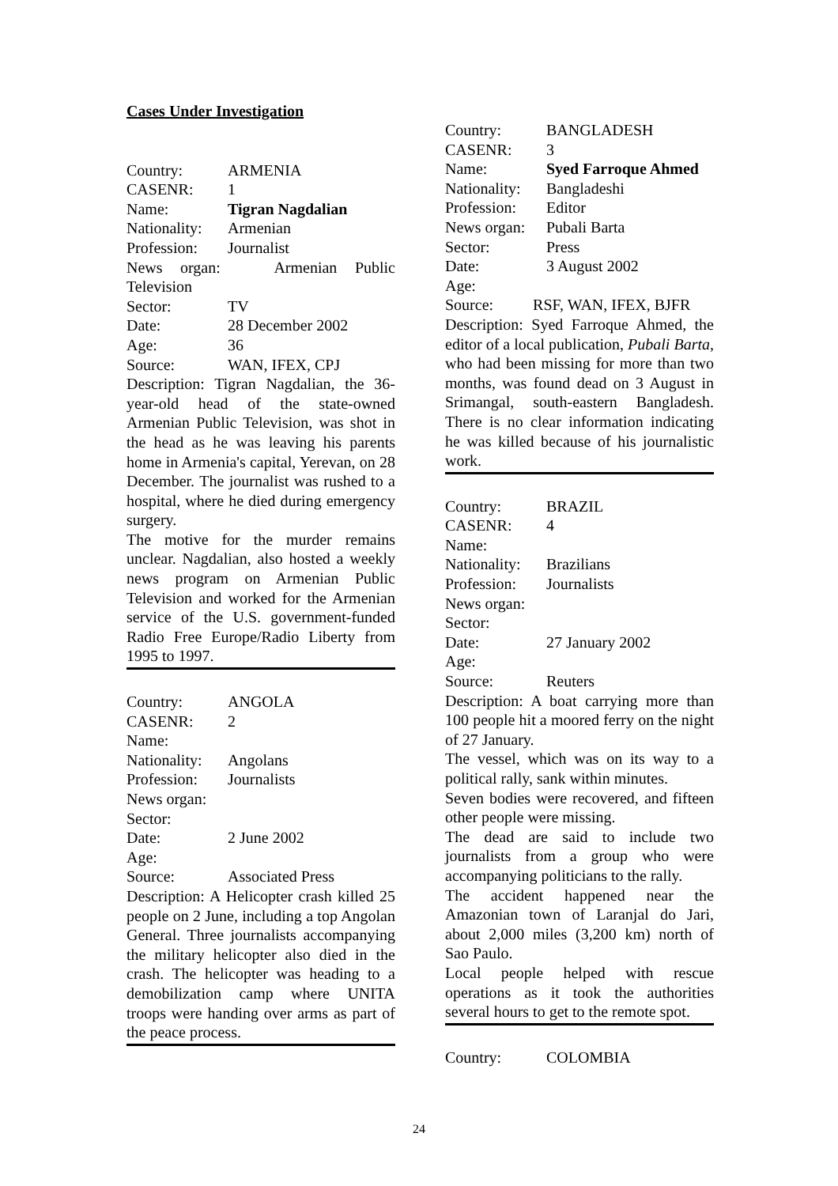Cases Under Investigation
Country: ARMENIA
CASENR: 1
Name: Tigran Nagdalian
Nationality: Armenian
Profession: Journalist
News organ: Armenian Public Television
Sector: TV
Date: 28 December 2002
Age: 36
Source: WAN, IFEX, CPJ
Description: Tigran Nagdalian, the 36-year-old head of the state-owned Armenian Public Television, was shot in the head as he was leaving his parents home in Armenia's capital, Yerevan, on 28 December. The journalist was rushed to a hospital, where he died during emergency surgery.
The motive for the murder remains unclear. Nagdalian, also hosted a weekly news program on Armenian Public Television and worked for the Armenian service of the U.S. government-funded Radio Free Europe/Radio Liberty from 1995 to 1997.
Country: ANGOLA
CASENR: 2
Name:
Nationality: Angolans
Profession: Journalists
News organ:
Sector:
Date: 2 June 2002
Age:
Source: Associated Press
Description: A Helicopter crash killed 25 people on 2 June, including a top Angolan General. Three journalists accompanying the military helicopter also died in the crash. The helicopter was heading to a demobilization camp where UNITA troops were handing over arms as part of the peace process.
Country: BANGLADESH
CASENR: 3
Name: Syed Farroque Ahmed
Nationality: Bangladeshi
Profession: Editor
News organ: Pubali Barta
Sector: Press
Date: 3 August 2002
Age:
Source: RSF, WAN, IFEX, BJFR
Description: Syed Farroque Ahmed, the editor of a local publication, Pubali Barta, who had been missing for more than two months, was found dead on 3 August in Srimangal, south-eastern Bangladesh. There is no clear information indicating he was killed because of his journalistic work.
Country: BRAZIL
CASENR: 4
Name:
Nationality: Brazilians
Profession: Journalists
News organ:
Sector:
Date: 27 January 2002
Age:
Source: Reuters
Description: A boat carrying more than 100 people hit a moored ferry on the night of 27 January.
The vessel, which was on its way to a political rally, sank within minutes.
Seven bodies were recovered, and fifteen other people were missing.
The dead are said to include two journalists from a group who were accompanying politicians to the rally.
The accident happened near the Amazonian town of Laranjal do Jari, about 2,000 miles (3,200 km) north of Sao Paulo.
Local people helped with rescue operations as it took the authorities several hours to get to the remote spot.
Country: COLOMBIA
24